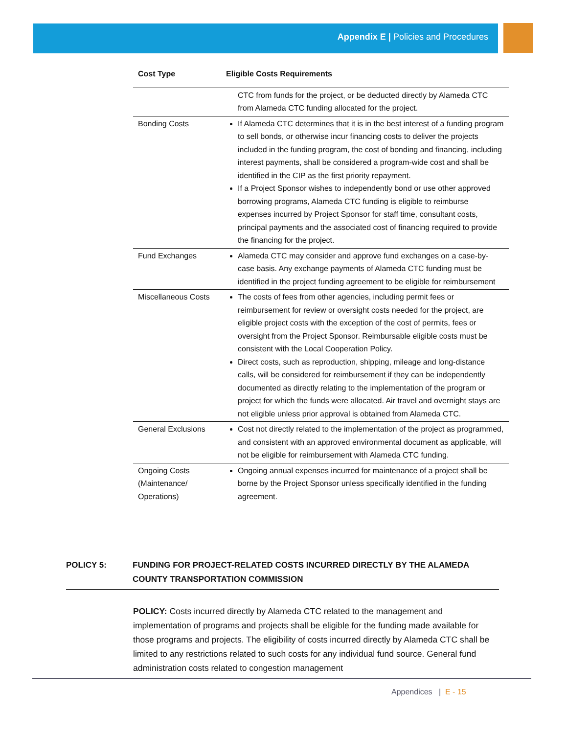Appendix E | Policies and Procedures
| Cost Type | Eligible Costs Requirements |
| --- | --- |
| | CTC from funds for the project, or be deducted directly by Alameda CTC from Alameda CTC funding allocated for the project. |
| Bonding Costs | If Alameda CTC determines that it is in the best interest of a funding program to sell bonds, or otherwise incur financing costs to deliver the projects included in the funding program, the cost of bonding and financing, including interest payments, shall be considered a program-wide cost and shall be identified in the CIP as the first priority repayment. If a Project Sponsor wishes to independently bond or use other approved borrowing programs, Alameda CTC funding is eligible to reimburse expenses incurred by Project Sponsor for staff time, consultant costs, principal payments and the associated cost of financing required to provide the financing for the project. |
| Fund Exchanges | Alameda CTC may consider and approve fund exchanges on a case-by-case basis. Any exchange payments of Alameda CTC funding must be identified in the project funding agreement to be eligible for reimbursement |
| Miscellaneous Costs | The costs of fees from other agencies, including permit fees or reimbursement for review or oversight costs needed for the project, are eligible project costs with the exception of the cost of permits, fees or oversight from the Project Sponsor. Reimbursable eligible costs must be consistent with the Local Cooperation Policy. Direct costs, such as reproduction, shipping, mileage and long-distance calls, will be considered for reimbursement if they can be independently documented as directly relating to the implementation of the program or project for which the funds were allocated. Air travel and overnight stays are not eligible unless prior approval is obtained from Alameda CTC. |
| General Exclusions | Cost not directly related to the implementation of the project as programmed, and consistent with an approved environmental document as applicable, will not be eligible for reimbursement with Alameda CTC funding. |
| Ongoing Costs (Maintenance/ Operations) | Ongoing annual expenses incurred for maintenance of a project shall be borne by the Project Sponsor unless specifically identified in the funding agreement. |
POLICY 5: FUNDING FOR PROJECT-RELATED COSTS INCURRED DIRECTLY BY THE ALAMEDA COUNTY TRANSPORTATION COMMISSION
POLICY: Costs incurred directly by Alameda CTC related to the management and implementation of programs and projects shall be eligible for the funding made available for those programs and projects. The eligibility of costs incurred directly by Alameda CTC shall be limited to any restrictions related to such costs for any individual fund source. General fund administration costs related to congestion management
Appendices | E - 15